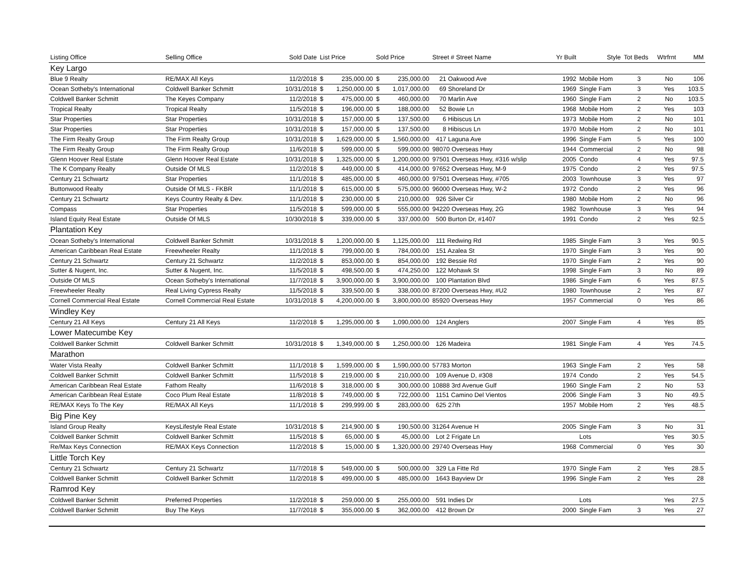| Listing Office | Selling Office | Sold Date | List Price | | Sold Price | | Street # Street Name | Yr Built | Style | Tot Beds | Wtrfrnt | MM |
| --- | --- | --- | --- | --- | --- | --- | --- | --- | --- | --- | --- | --- |
| Key Largo | | | | | | | | | | | | |
| Blue 9 Realty | RE/MAX All Keys | 11/2/2018 | $ | 235,000.00 | $ | 235,000.00 | 21 Oakwood Ave | 1992 | Mobile Hom | 3 | No | 106 |
| Ocean Sotheby's International | Coldwell Banker Schmitt | 10/31/2018 | $ | 1,250,000.00 | $ | 1,017,000.00 | 69 Shoreland Dr | 1969 | Single Fam | 3 | Yes | 103.5 |
| Coldwell Banker Schmitt | The Keyes Company | 11/2/2018 | $ | 475,000.00 | $ | 460,000.00 | 70 Marlin Ave | 1960 | Single Fam | 2 | No | 103.5 |
| Tropical Realty | Tropical Realty | 11/5/2018 | $ | 196,000.00 | $ | 188,000.00 | 52 Bowie Ln | 1968 | Mobile Hom | 2 | Yes | 103 |
| Star Properties | Star Properties | 10/31/2018 | $ | 157,000.00 | $ | 137,500.00 | 6 Hibiscus Ln | 1973 | Mobile Hom | 2 | No | 101 |
| Star Properties | Star Properties | 10/31/2018 | $ | 157,000.00 | $ | 137,500.00 | 8 Hibiscus Ln | 1970 | Mobile Hom | 2 | No | 101 |
| The Firm Realty Group | The Firm Realty Group | 10/31/2018 | $ | 1,629,000.00 | $ | 1,560,000.00 | 417 Laguna Ave | 1996 | Single Fam | 5 | Yes | 100 |
| The Firm Realty Group | The Firm Realty Group | 11/6/2018 | $ | 599,000.00 | $ | 599,000.00 | 98070 Overseas Hwy | 1944 | Commercial | 2 | No | 98 |
| Glenn Hoover Real Estate | Glenn Hoover Real Estate | 10/31/2018 | $ | 1,325,000.00 | $ | 1,200,000.00 | 97501 Overseas Hwy, #316 w/slip | 2005 | Condo | 4 | Yes | 97.5 |
| The K Company Realty | Outside Of MLS | 11/2/2018 | $ | 449,000.00 | $ | 414,000.00 | 97652 Overseas Hwy, M-9 | 1975 | Condo | 2 | Yes | 97.5 |
| Century 21 Schwartz | Star Properties | 11/1/2018 | $ | 485,000.00 | $ | 460,000.00 | 97501 Overseas Hwy, #705 | 2003 | Townhouse | 3 | Yes | 97 |
| Buttonwood Realty | Outside Of MLS - FKBR | 11/1/2018 | $ | 615,000.00 | $ | 575,000.00 | 96000 Overseas Hwy, W-2 | 1972 | Condo | 2 | Yes | 96 |
| Century 21 Schwartz | Keys Country Realty & Dev. | 11/1/2018 | $ | 230,000.00 | $ | 210,000.00 | 926 Silver Cir | 1980 | Mobile Hom | 2 | No | 96 |
| Compass | Star Properties | 11/5/2018 | $ | 599,000.00 | $ | 555,000.00 | 94220 Overseas Hwy, 2G | 1982 | Townhouse | 3 | Yes | 94 |
| Island Equity Real Estate | Outside Of MLS | 10/30/2018 | $ | 339,000.00 | $ | 337,000.00 | 500 Burton Dr, #1407 | 1991 | Condo | 2 | Yes | 92.5 |
| Plantation Key | | | | | | | | | | | | |
| Ocean Sotheby's International | Coldwell Banker Schmitt | 10/31/2018 | $ | 1,200,000.00 | $ | 1,125,000.00 | 111 Redwing Rd | 1985 | Single Fam | 3 | Yes | 90.5 |
| American Caribbean Real Estate | Freewheeler Realty | 11/1/2018 | $ | 799,000.00 | $ | 784,000.00 | 151 Azalea St | 1970 | Single Fam | 3 | Yes | 90 |
| Century 21 Schwartz | Century 21 Schwartz | 11/2/2018 | $ | 853,000.00 | $ | 854,000.00 | 192 Bessie Rd | 1970 | Single Fam | 2 | Yes | 90 |
| Sutter & Nugent, Inc. | Sutter & Nugent, Inc. | 11/5/2018 | $ | 498,500.00 | $ | 474,250.00 | 122 Mohawk St | 1998 | Single Fam | 3 | No | 89 |
| Outside Of MLS | Ocean Sotheby's International | 11/7/2018 | $ | 3,900,000.00 | $ | 3,900,000.00 | 100 Plantation Blvd | 1986 | Single Fam | 6 | Yes | 87.5 |
| Freewheeler Realty | Real Living Cypress Realty | 11/5/2018 | $ | 339,500.00 | $ | 338,000.00 | 87200 Overseas Hwy, #U2 | 1980 | Townhouse | 2 | Yes | 87 |
| Cornell Commercial Real Estate | Cornell Commercial Real Estate | 10/31/2018 | $ | 4,200,000.00 | $ | 3,800,000.00 | 85920 Overseas Hwy | 1957 | Commercial | 0 | Yes | 86 |
| Windley Key | | | | | | | | | | | | |
| Century 21 All Keys | Century 21 All Keys | 11/2/2018 | $ | 1,295,000.00 | $ | 1,090,000.00 | 124 Anglers | 2007 | Single Fam | 4 | Yes | 85 |
| Lower Matecumbe Key | | | | | | | | | | | | |
| Coldwell Banker Schmitt | Coldwell Banker Schmitt | 10/31/2018 | $ | 1,349,000.00 | $ | 1,250,000.00 | 126 Madeira | 1981 | Single Fam | 4 | Yes | 74.5 |
| Marathon | | | | | | | | | | | | |
| Water Vista Realty | Coldwell Banker Schmitt | 11/1/2018 | $ | 1,599,000.00 | $ | 1,590,000.00 | 57783 Morton | 1963 | Single Fam | 2 | Yes | 58 |
| Coldwell Banker Schmitt | Coldwell Banker Schmitt | 11/5/2018 | $ | 219,000.00 | $ | 210,000.00 | 109 Avenue D, #308 | 1974 | Condo | 2 | Yes | 54.5 |
| American Caribbean Real Estate | Fathom Realty | 11/6/2018 | $ | 318,000.00 | $ | 300,000.00 | 10888 3rd Avenue Gulf | 1960 | Single Fam | 2 | No | 53 |
| American Caribbean Real Estate | Coco Plum Real Estate | 11/8/2018 | $ | 749,000.00 | $ | 722,000.00 | 1151 Camino Del Vientos | 2006 | Single Fam | 3 | No | 49.5 |
| RE/MAX Keys To The Key | RE/MAX All Keys | 11/1/2018 | $ | 299,999.00 | $ | 283,000.00 | 625 27th | 1957 | Mobile Hom | 2 | Yes | 48.5 |
| Big Pine Key | | | | | | | | | | | | |
| Island Group Realty | KeysLifestyle Real Estate | 10/31/2018 | $ | 214,900.00 | $ | 190,500.00 | 31264 Avenue H | 2005 | Single Fam | 3 | No | 31 |
| Coldwell Banker Schmitt | Coldwell Banker Schmitt | 11/5/2018 | $ | 65,000.00 | $ | 45,000.00 | Lot 2 Frigate Ln | | Lots | | Yes | 30.5 |
| Re/Max Keys Connection | RE/MAX Keys Connection | 11/2/2018 | $ | 15,000.00 | $ | 1,320,000.00 | 29740 Overseas Hwy | 1968 | Commercial | 0 | Yes | 30 |
| Little Torch Key | | | | | | | | | | | | |
| Century 21 Schwartz | Century 21 Schwartz | 11/7/2018 | $ | 549,000.00 | $ | 500,000.00 | 329 La Fitte Rd | 1970 | Single Fam | 2 | Yes | 28.5 |
| Coldwell Banker Schmitt | Coldwell Banker Schmitt | 11/2/2018 | $ | 499,000.00 | $ | 485,000.00 | 1643 Bayview Dr | 1996 | Single Fam | 2 | Yes | 28 |
| Ramrod Key | | | | | | | | | | | | |
| Coldwell Banker Schmitt | Preferred Properties | 11/2/2018 | $ | 259,000.00 | $ | 255,000.00 | 591 Indies Dr | | Lots | | Yes | 27.5 |
| Coldwell Banker Schmitt | Buy The Keys | 11/7/2018 | $ | 355,000.00 | $ | 362,000.00 | 412 Brown Dr | 2000 | Single Fam | 3 | Yes | 27 |